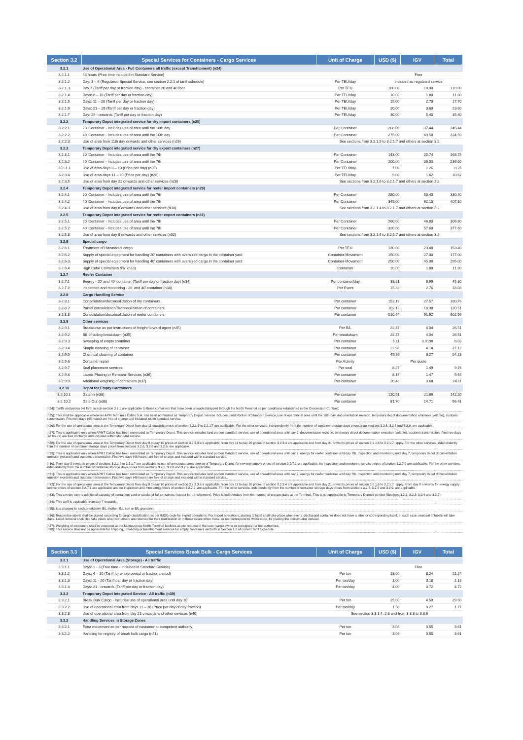| Section 3.2 | Special Services for Containers - Cargo Services | Unit of Charge | USD ($) | IGV | Total |
| --- | --- | --- | --- | --- | --- |
| 3.2.1 | Use of Operational Area - Full Containers all traffic (except Transhipment) (n24) | | | | |
| 3.2.1.1 | 48 hours (Free time included in Standard Service) | | Free | | |
| 3.2.1.2 | Day: 3 – 6 (Regulated Special Service, see section 2.2.1 of tariff schedule) | Per TEU/day | Included as regulated service | | |
| 3.2.1.3 | Day 7 (Tariff per day or fraction day) - container 20 and 40 foot | Per TEU | 100.00 | 18.00 | 118.00 |
| 3.2.1.4 | Days: 8 – 10 (Tariff per day or fraction day) | Per TEU/day | 10.00 | 1.80 | 11.80 |
| 3.2.1.5 | Days: 11 – 20 (Tariff per day or fraction day) | Per TEU/day | 15.00 | 2.70 | 17.70 |
| 3.2.1.6 | Days: 21 – 28 (Tariff per day or fraction day) | Per TEU/day | 20.00 | 3.60 | 23.60 |
| 3.2.1.7 | Day: 29 - onwards (Tariff per day or fraction day) | Per TEU/day | 30.00 | 5.40 | 35.40 |
| 3.2.2 | Temporary Depot integrated service for dry import containers (n25) | | | | |
| 3.2.2.1 | 20' Container - Includes use of area until the 10th day | Per Container | 208.00 | 37.44 | 245.44 |
| 3.2.2.2 | 40' Container - Includes use of area until the 10th day | Per Container | 275.00 | 49.50 | 324.50 |
| 3.2.2.3 | Use of area from 11th day onwards and other services (n26) | See sections from 3.2.1.5 to 3.2.1.7 and others at section 3.2 | | | |
| 3.2.3 | Temporary Depot integrated service for dry export containers (n27) | | | | |
| 3.2.3.1 | 20' Container - Includes use of area until the 7th | Per Container | 143.00 | 25.74 | 168.74 |
| 3.2.3.2 | 40' Container - Includes use of area until the 7th | Per Container | 200.00 | 36.00 | 236.00 |
| 3.2.3.3 | Use of area days 8 – 10 (Price per day) (n28) | Per TEU/day | 7.00 | 1.26 | 8.26 |
| 3.2.3.4 | Use of area days 11 – 20 (Price per day) (n28) | Per TEU/day | 9.00 | 1.62 | 10.62 |
| 3.2.3.5 | Use of area from day 21 onwards and other services (n28) | See sections from 3.2.1.6 to 3.2.1.7 and others at section 3.2 | | | |
| 3.2.4 | Temporary Depot integrated service for reefer import containers (n29) | | | | |
| 3.2.4.1 | 20' Container - Includes use of area until the 7th | Per Container | 280.00 | 50.40 | 330.40 |
| 3.2.4.2 | 40' Container - Includes use of area until the 7th | Per Container | 345.00 | 62.10 | 407.10 |
| 3.2.4.3 | Use of area from day 8 onwards and other services (n30) | See sections from 3.2.1.4 to 3.2.1.7 and others at section 3.2 | | | |
| 3.2.5 | Temporary Depot integrated service for reefer export containers (n31) | | | | |
| 3.2.5.1 | 20' Container - Includes use of area until the 7th | Per Container | 260.00 | 46.80 | 306.80 |
| 3.2.5.2 | 40' Container - Includes use of area until the 7th | Per Container | 320.00 | 57.60 | 377.60 |
| 3.2.5.3 | Use of area from day 8 onwards and other services (n32) | See sections from 3.2.1.6 to 3.2.1.7 and others at section 3.2 | | | |
| 3.2.6 | Special cargo | | | | |
| 3.2.6.1 | Treatment of Hazardous cargo | Per TEU | 130.00 | 23.40 | 153.40 |
| 3.2.6.2 | Supply of special equipment for handling 20' containers with oversized cargo in the container yard | Container-Movement | 150.00 | 27.00 | 177.00 |
| 3.2.6.3 | Supply of special equipment for handling 40' containers with oversized cargo in the container yard | Container-Movement | 250.00 | 45.00 | 295.00 |
| 3.2.6.4 | High Cube Containers 9'6" (n33) | Container | 10.00 | 1.80 | 11.80 |
| 3.2.7 | Reefer Container | | | | |
| 3.2.7.1 | Energy - 20' and 40' container (Tariff per day or fraction day) (n34) | Per container/day | 38.81 | 6.99 | 45.80 |
| 3.2.7.2 | Inspection and monitoring - 20' and 40' container (n34) | Per Event | 15.32 | 2.76 | 18.08 |
| 3.2.8 | Cargo Handling Service | | | | |
| 3.2.8.1 | Consolidation/deconsolidation of dry containers | Per container | 153.19 | 27.57 | 180.76 |
| 3.2.8.2 | Partial consolidation/deconsolidation of containers | Per container | 102.13 | 18.38 | 120.51 |
| 3.2.8.3 | Consolidation/deconsolidation of reefer containers | Per container | 510.64 | 91.92 | 602.56 |
| 3.2.9 | Other services | | | | |
| 3.2.9.1 | Breakdown as per instructions of freight forward agent (n35) | Per B/L | 22.47 | 4.04 | 26.51 |
| 3.2.9.2 | Bill of lading breakdown (n35) | Per breakdown | 22.47 | 4.04 | 26.51 |
| 3.2.9.3 | Sweeping of empty container | Per container | 5.11 | 0.9198 | 6.03 |
| 3.2.9.4 | Simple cleaning of container | Per container | 22.98 | 4.14 | 27.12 |
| 3.2.9.5 | Chemical cleaning of container | Per container | 45.96 | 8.27 | 54.23 |
| 3.2.9.6 | Container repair | Per Activity | Per quote | | |
| 3.2.9.7 | Seal placement services | Per seal | 8.27 | 1.49 | 9.76 |
| 3.2.9.8 | Labels Placing or Removal Services (n36) | Per container | 8.17 | 1.47 | 9.64 |
| 3.2.9.9 | Additional weighing of containers (n37) | Per container | 20.43 | 3.68 | 24.11 |
| 3.2.10 | Depot for Empty Containers | | | | |
| 3.2.10.1 | Gate In (n38) | Per container | 120.51 | 21.69 | 142.20 |
| 3.2.10.2 | Gate Out (n38) | Per container | 81.70 | 14.71 | 96.41 |
| (n24): Tariffs and prices set forth in sub-section 3.2.1 are applicable to those containers that have been unloaded/shipped through the North Terminal as per conditions established in the Concession Contract. | | | | | |
| (n25): This shall be applicable whenever APM Terminals Callao S.A. has been nominated as Temporary Depot. Service includes Land Portion of Standard Service, use of operational area until the 10th day, documentation revision, temporary depot documentation emission (volante), customs transmission. First two days (48 hours) are free of charge and included within standard service. | | | | | |
| (n26): For the use of operational area at the Temporary Depot from day 11 onwards prices of section 3.2.1.5 to 3.2.1.7 are applicable. For the other services, independently from the number of container storage days prices from sections 3.2.6, 3.2.8 and 3.2.9. are applicable. | | | | | |
| (n27): This is applicable only when APMT Callao has been nominated as Temporary Depot. This service includes land portion standard service, use of operational area until day 7, documentation revision, temporary depot documentation emission (volante), customs transmission. First two days (48 hours) are free of charge and included within standard service. | | | | | |
| (n28): For the use of operational area at the Temporary Depot from day 8 to day 10 prices of section 3.2.3.3 are applicable, from day 11 to day 20 prices of section 3.2.3.4 are applicable and from day 21 onwards prices of section 3.2.1.6 to 3.2.1.7. apply. For the other services, independently from the number of container storage days prices from sections 3.2.6, 3.2.8 and 3.2.9. are applicable. | | | | | |
| (n29): This is applicable only when APMT Callao has been nominated as Temporary Depot. This service includes land portion standard service, use of operational area until day 7, energy for reefer container until day 7th, inspection and monitoring until day 7, temporary depot documentation emission (volante) and customs transmission. First two days (48 hours) are free of charge and included within standard service. | | | | | |
| (n30): From day 8 onwards prices of sections 3.2.1.4 to 3.2.1.7 are applicable to use of operational area service of Temporary Depot, for en+ergy supply prices of section 3.2.7.1 are applicable, for inspection and monitoring service prices of section 3.2.7.2 are applicable. For the other services, independently from the number of container storage days prices from sections 3.2.6, 3.2.8 and 3.2.9. are applicable. | | | | | |
| (n31): This is applicable only when APMT Callao has been nominated as Temporary Depot. This service includes land portion standard service, use of operational area until day 7, energy for reefer container until day 7th, inspection and monitoring until day 7, temporary depot documentation emission (volante) and customs transmission. First two days (48 hours) are free of charge and included within standard service.. | | | | | |
| (n32): For the use of operational area at the Temporary Depot from day 8 to day 10 prices of section 3.2.3.3 are applicable, from day 11 to day 20 prices of section 3.2.3.4 are applicable and from day 21 onwards prices of section 3.2.1.6 to 3.2.1.7. apply. From day 8 onwards for energy supply service prices of section 3.2.7.1 are applicable and for inspection and monitoring prices of section 3.2.7.2. are applicable. For the other services, independently from the number of container storage days prices from sections 3.2.6, 3.2.8 and 3.2.9. are applicable. | | | | | |
| (n33): This service covers additional capacity of containers yard or stacks of full containers (except for transhipment). Price is independant from the number of storage days at the Terminal. This is not applicable to Temporary Deposit service (Sections 3.2.2, 3.2.3, 3.2.4 and 3.2.5) | | | | | |
| (n34): This tariff is applicable from day 7 onwards. | | | | | |
| (n35): It is charged to each breakdown B/L mother, B/L son or B/L grandson. | | | | | |
| (n36): Respective labels shall be placed according to cargo classification as per IMDG code for export operations. For import operations, placing of label shall take place whenever a discharged container does not have a label or corresponding label, in such case, removal of labels will take place. Label removal shall also take place when containers are returned for their reutilization or in those cases when these do not correspond to IMDG code, for placing the correct label instead. | | | | | |
| (n37): Weighing of containers shall be executed at the Multipurpose North Terminal facilities as per request of the user (cargo owner or consignee) or the authorities. (n38): This service shall not be applicable for shipping, unloading or transhipment services for empty containers set forth in Section 1.2 of current Tariff Schedule. | | | | | |
| Section 3.3 | Special Services Break Bulk - Cargo Services | Unit of Charge | USD ($) | IGV | Total |
| --- | --- | --- | --- | --- | --- |
| 3.3.1 | Use of Operational Area (Storage) - All traffic | | | | |
| 3.3.1.1 | Days: 1 - 3 (Free time - included in Standard Service) | | Free | | |
| 3.3.1.2 | Days: 4 – 10 (Tariff for whole period or fraction period) | Per ton | 18.00 | 3.24 | 21.24 |
| 3.3.1.3 | Days: 11 - 20 (Tariff per day or fraction day) | Per ton/day | 1.00 | 0.18 | 1.18 |
| 3.3.1.4 | Days: 21 - onwards (Tariff per day or fraction day) | Per ton/day | 4.00 | 0.72 | 4.72 |
| 3.3.2 | Temporary Depot Integrated Service - All traffic (n39) | | | | |
| 3.3.2.1 | Break Bulk Cargo - Includes use of operational area until day 10 | Per ton | 25.00 | 4.50 | 29.50 |
| 3.3.2.2 | Use of operational area from days 11 – 20 (Price per day of day fraction) | Per ton/day | 1.50 | 0.27 | 1.77 |
| 3.3.2.3 | Use of operational area from day 21 onwards and other services (n40) | See section 3.3.1.4, 2.3 and from 3.3.3 to 3.3.6 | | | |
| 3.3.2 | Handling Services in Storage Zones | | | | |
| 3.3.2.1 | Extra movement as per request of customer or competent authority | Per ton | 3.06 | 0.55 | 3.61 |
| 3.3.2.2 | Handling for registry of break bulk cargo (n41) | Per ton | 3.06 | 0.55 | 3.61 |